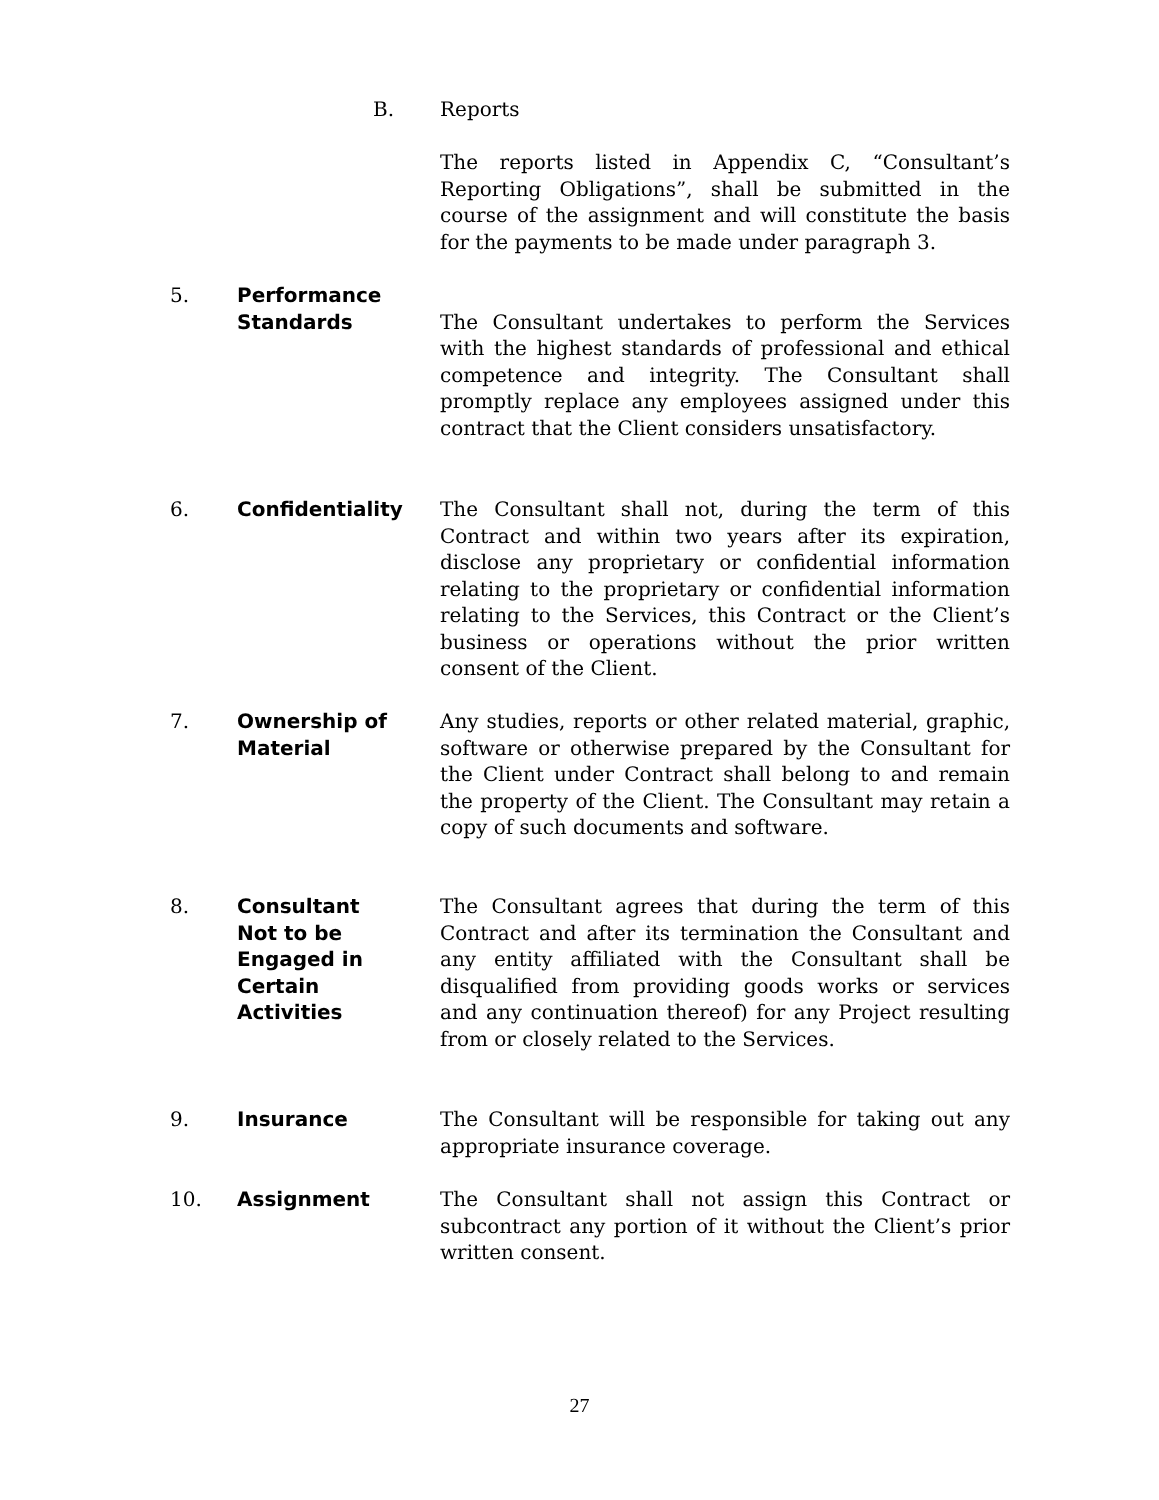B. Reports
The reports listed in Appendix C, “Consultant’s Reporting Obligations”, shall be submitted in the course of the assignment and will constitute the basis for the payments to be made under paragraph 3.
5. Performance
Standards
The Consultant undertakes to perform the Services with the highest standards of professional and ethical competence and integrity. The Consultant shall promptly replace any employees assigned under this contract that the Client considers unsatisfactory.
6. Confidentiality The Consultant shall not, during the term of this Contract and within two years after its expiration, disclose any proprietary or confidential information relating to the proprietary or confidential information relating to the Services, this Contract or the Client’s business or operations without the prior written consent of the Client.
7. Ownership of
Material
Any studies, reports or other related material, graphic, software or otherwise prepared by the Consultant for the Client under Contract shall belong to and remain the property of the Client. The Consultant may retain a copy of such documents and software.
8. Consultant
Not to be
Engaged in
Certain
Activities
The Consultant agrees that during the term of this Contract and after its termination the Consultant and any entity affiliated with the Consultant shall be disqualified from providing goods works or services and any continuation thereof) for any Project resulting from or closely related to the Services.
9. Insurance The Consultant will be responsible for taking out any appropriate insurance coverage.
10. Assignment The Consultant shall not assign this Contract or subcontract any portion of it without the Client’s prior written consent.
27